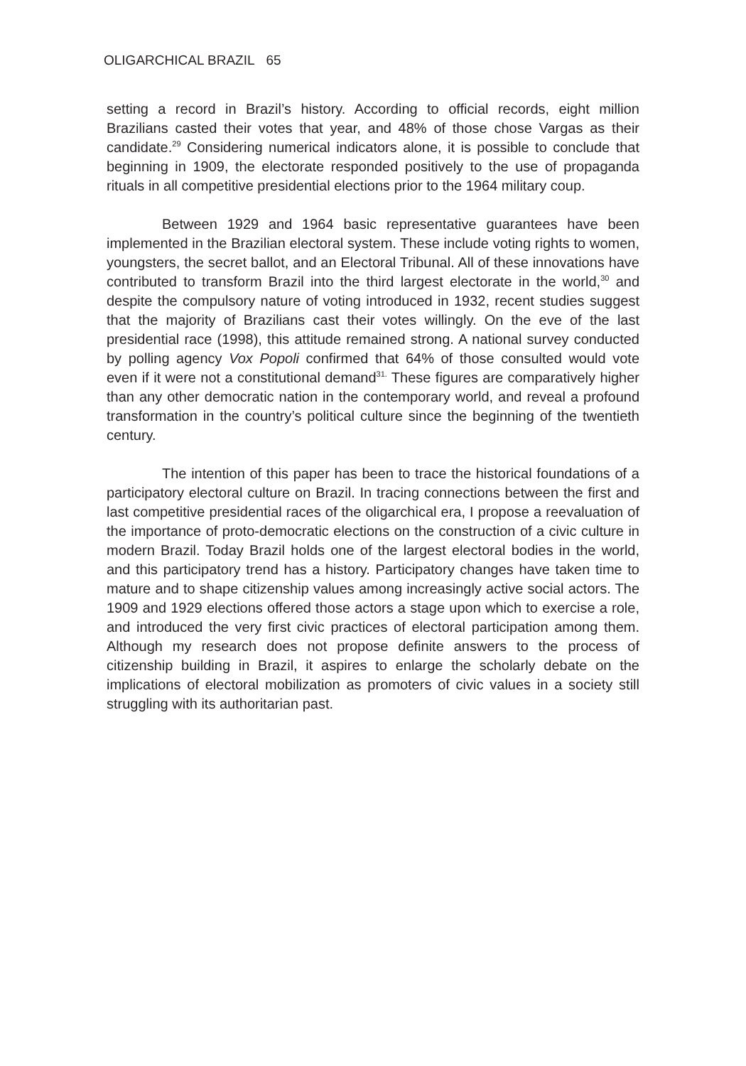OLIGARCHICAL BRAZIL 65
setting a record in Brazil’s history. According to official records, eight million Brazilians casted their votes that year, and 48% of those chose Vargas as their candidate.<sup>29</sup> Considering numerical indicators alone, it is possible to conclude that beginning in 1909, the electorate responded positively to the use of propaganda rituals in all competitive presidential elections prior to the 1964 military coup.
Between 1929 and 1964 basic representative guarantees have been implemented in the Brazilian electoral system. These include voting rights to women, youngsters, the secret ballot, and an Electoral Tribunal. All of these innovations have contributed to transform Brazil into the third largest electorate in the world,<sup>30</sup> and despite the compulsory nature of voting introduced in 1932, recent studies suggest that the majority of Brazilians cast their votes willingly. On the eve of the last presidential race (1998), this attitude remained strong. A national survey conducted by polling agency Vox Popoli confirmed that 64% of those consulted would vote even if it were not a constitutional demand<sup>31.</sup> These figures are comparatively higher than any other democratic nation in the contemporary world, and reveal a profound transformation in the country’s political culture since the beginning of the twentieth century.
The intention of this paper has been to trace the historical foundations of a participatory electoral culture on Brazil. In tracing connections between the first and last competitive presidential races of the oligarchical era, I propose a reevaluation of the importance of proto-democratic elections on the construction of a civic culture in modern Brazil. Today Brazil holds one of the largest electoral bodies in the world, and this participatory trend has a history. Participatory changes have taken time to mature and to shape citizenship values among increasingly active social actors. The 1909 and 1929 elections offered those actors a stage upon which to exercise a role, and introduced the very first civic practices of electoral participation among them. Although my research does not propose definite answers to the process of citizenship building in Brazil, it aspires to enlarge the scholarly debate on the implications of electoral mobilization as promoters of civic values in a society still struggling with its authoritarian past.